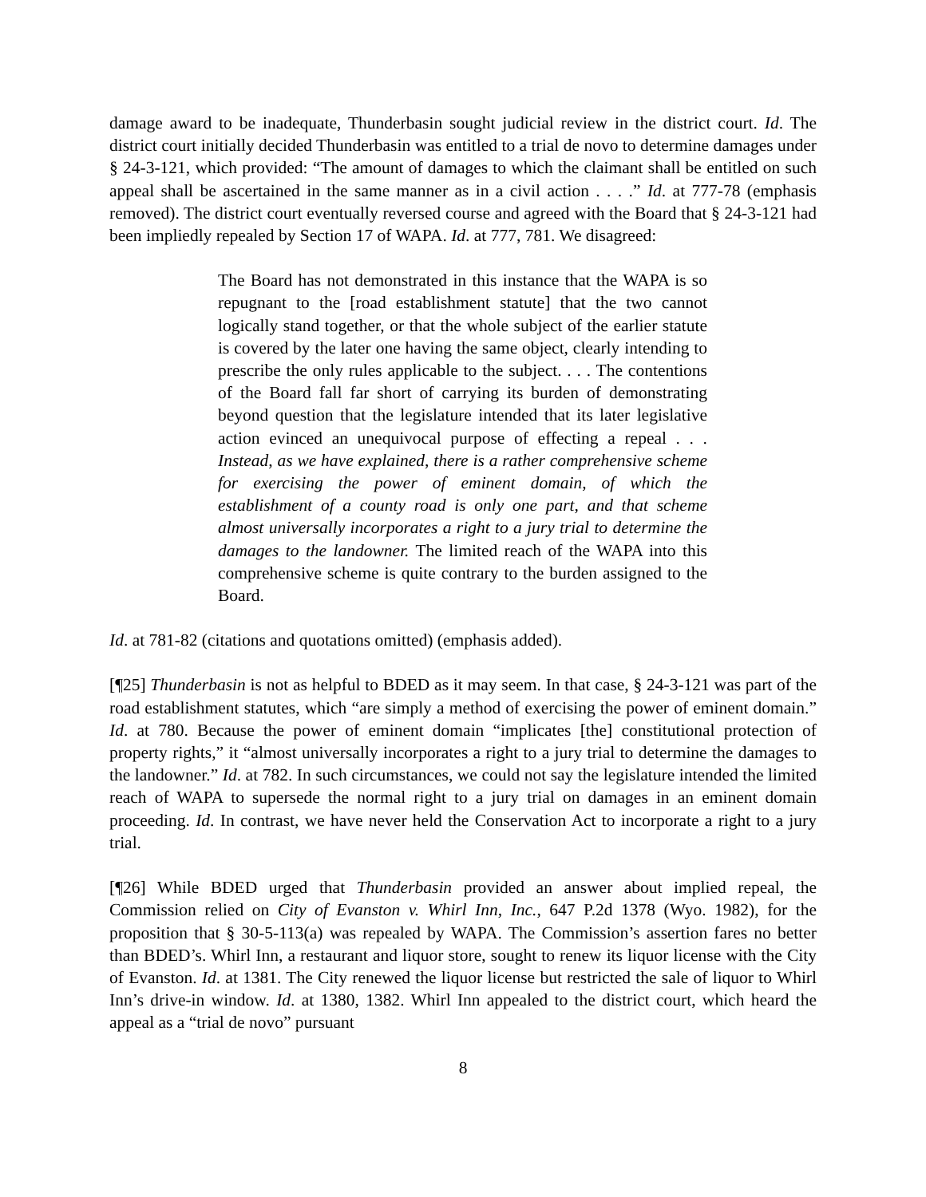damage award to be inadequate, Thunderbasin sought judicial review in the district court. Id. The district court initially decided Thunderbasin was entitled to a trial de novo to determine damages under § 24-3-121, which provided: “The amount of damages to which the claimant shall be entitled on such appeal shall be ascertained in the same manner as in a civil action . . . .” Id. at 777-78 (emphasis removed). The district court eventually reversed course and agreed with the Board that § 24-3-121 had been impliedly repealed by Section 17 of WAPA. Id. at 777, 781. We disagreed:
The Board has not demonstrated in this instance that the WAPA is so repugnant to the [road establishment statute] that the two cannot logically stand together, or that the whole subject of the earlier statute is covered by the later one having the same object, clearly intending to prescribe the only rules applicable to the subject. . . . The contentions of the Board fall far short of carrying its burden of demonstrating beyond question that the legislature intended that its later legislative action evinced an unequivocal purpose of effecting a repeal . . . Instead, as we have explained, there is a rather comprehensive scheme for exercising the power of eminent domain, of which the establishment of a county road is only one part, and that scheme almost universally incorporates a right to a jury trial to determine the damages to the landowner. The limited reach of the WAPA into this comprehensive scheme is quite contrary to the burden assigned to the Board.
Id. at 781-82 (citations and quotations omitted) (emphasis added).
[¶25] Thunderbasin is not as helpful to BDED as it may seem. In that case, § 24-3-121 was part of the road establishment statutes, which “are simply a method of exercising the power of eminent domain.” Id. at 780. Because the power of eminent domain “implicates [the] constitutional protection of property rights,” it “almost universally incorporates a right to a jury trial to determine the damages to the landowner.” Id. at 782. In such circumstances, we could not say the legislature intended the limited reach of WAPA to supersede the normal right to a jury trial on damages in an eminent domain proceeding. Id. In contrast, we have never held the Conservation Act to incorporate a right to a jury trial.
[¶26] While BDED urged that Thunderbasin provided an answer about implied repeal, the Commission relied on City of Evanston v. Whirl Inn, Inc., 647 P.2d 1378 (Wyo. 1982), for the proposition that § 30-5-113(a) was repealed by WAPA. The Commission’s assertion fares no better than BDED’s. Whirl Inn, a restaurant and liquor store, sought to renew its liquor license with the City of Evanston. Id. at 1381. The City renewed the liquor license but restricted the sale of liquor to Whirl Inn’s drive-in window. Id. at 1380, 1382. Whirl Inn appealed to the district court, which heard the appeal as a “trial de novo” pursuant
8